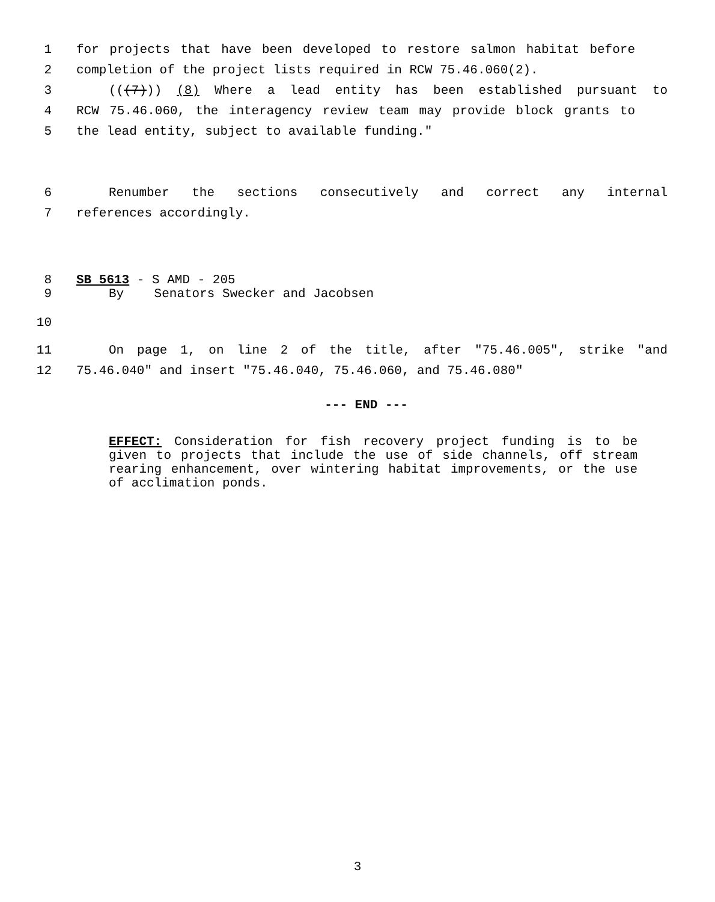1 for projects that have been developed to restore salmon habitat before
2 completion of the project lists required in RCW 75.46.060(2).
3 (((7))) (8) Where a lead entity has been established pursuant to
4 RCW 75.46.060, the interagency review team may provide block grants to
5 the lead entity, subject to available funding."
6 Renumber the sections consecutively and correct any internal
7 references accordingly.
8 SB 5613 - S AMD - 205
9 By Senators Swecker and Jacobsen
10
11 On page 1, on line 2 of the title, after "75.46.005", strike "and
12 75.46.040" and insert "75.46.040, 75.46.060, and 75.46.080"
--- END ---
EFFECT: Consideration for fish recovery project funding is to be given to projects that include the use of side channels, off stream rearing enhancement, over wintering habitat improvements, or the use of acclimation ponds.
3